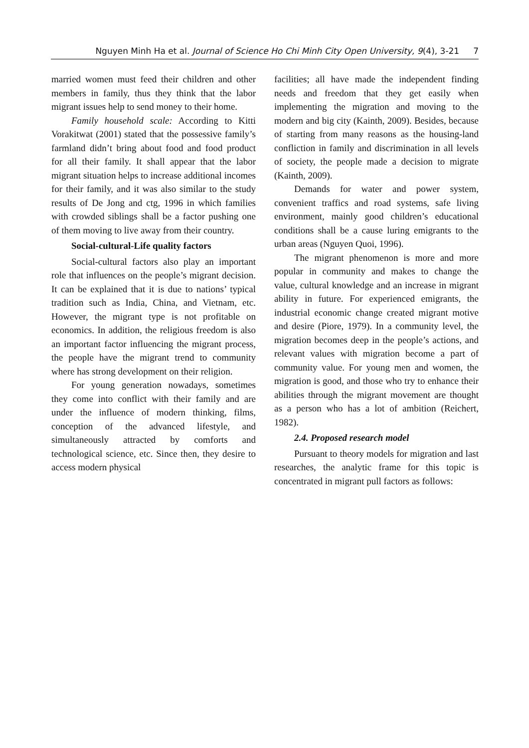Nguyen Minh Ha et al. Journal of Science Ho Chi Minh City Open University, 9(4), 3-21 7
married women must feed their children and other members in family, thus they think that the labor migrant issues help to send money to their home.
Family household scale: According to Kitti Vorakitwat (2001) stated that the possessive family’s farmland didn’t bring about food and food product for all their family. It shall appear that the labor migrant situation helps to increase additional incomes for their family, and it was also similar to the study results of De Jong and ctg, 1996 in which families with crowded siblings shall be a factor pushing one of them moving to live away from their country.
Social-cultural-Life quality factors
Social-cultural factors also play an important role that influences on the people’s migrant decision. It can be explained that it is due to nations’ typical tradition such as India, China, and Vietnam, etc. However, the migrant type is not profitable on economics. In addition, the religious freedom is also an important factor influencing the migrant process, the people have the migrant trend to community where has strong development on their religion.
For young generation nowadays, sometimes they come into conflict with their family and are under the influence of modern thinking, films, conception of the advanced lifestyle, and simultaneously attracted by comforts and technological science, etc. Since then, they desire to access modern physical
facilities; all have made the independent finding needs and freedom that they get easily when implementing the migration and moving to the modern and big city (Kainth, 2009). Besides, because of starting from many reasons as the housing-land confliction in family and discrimination in all levels of society, the people made a decision to migrate (Kainth, 2009).
Demands for water and power system, convenient traffics and road systems, safe living environment, mainly good children’s educational conditions shall be a cause luring emigrants to the urban areas (Nguyen Quoi, 1996).
The migrant phenomenon is more and more popular in community and makes to change the value, cultural knowledge and an increase in migrant ability in future. For experienced emigrants, the industrial economic change created migrant motive and desire (Piore, 1979). In a community level, the migration becomes deep in the people’s actions, and relevant values with migration become a part of community value. For young men and women, the migration is good, and those who try to enhance their abilities through the migrant movement are thought as a person who has a lot of ambition (Reichert, 1982).
2.4. Proposed research model
Pursuant to theory models for migration and last researches, the analytic frame for this topic is concentrated in migrant pull factors as follows: